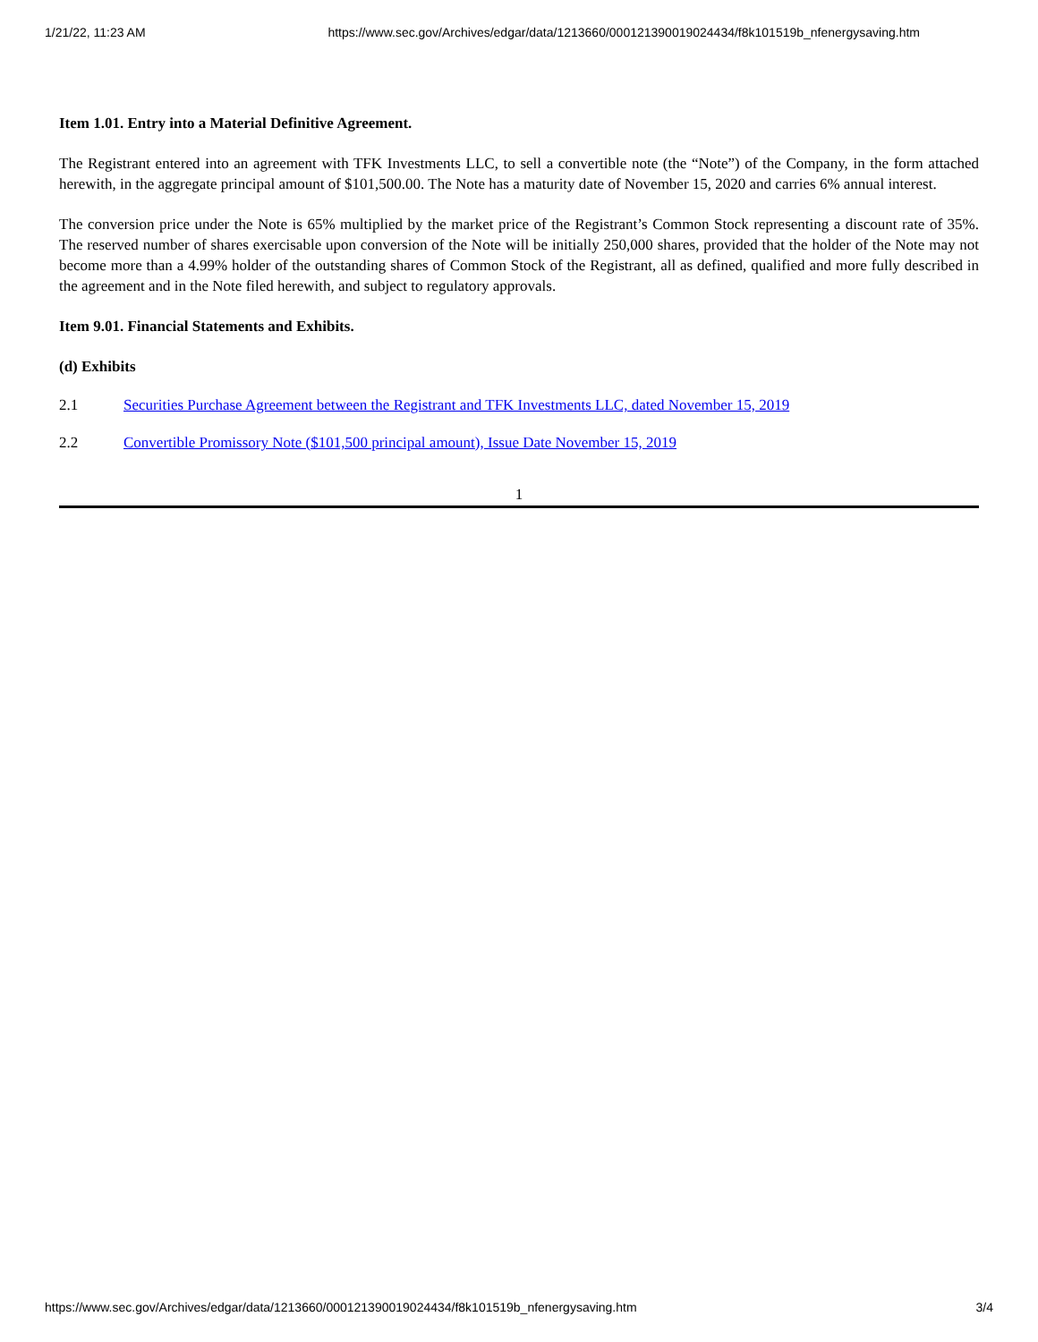1/21/22, 11:23 AM https://www.sec.gov/Archives/edgar/data/1213660/000121390019024434/f8k101519b_nfenergysaving.htm
Item 1.01. Entry into a Material Definitive Agreement.
The Registrant entered into an agreement with TFK Investments LLC, to sell a convertible note (the “Note”) of the Company, in the form attached herewith, in the aggregate principal amount of $101,500.00. The Note has a maturity date of November 15, 2020 and carries 6% annual interest.
The conversion price under the Note is 65% multiplied by the market price of the Registrant’s Common Stock representing a discount rate of 35%. The reserved number of shares exercisable upon conversion of the Note will be initially 250,000 shares, provided that the holder of the Note may not become more than a 4.99% holder of the outstanding shares of Common Stock of the Registrant, all as defined, qualified and more fully described in the agreement and in the Note filed herewith, and subject to regulatory approvals.
Item 9.01. Financial Statements and Exhibits.
(d) Exhibits
2.1 Securities Purchase Agreement between the Registrant and TFK Investments LLC, dated November 15, 2019
2.2 Convertible Promissory Note ($101,500 principal amount), Issue Date November 15, 2019
1
https://www.sec.gov/Archives/edgar/data/1213660/000121390019024434/f8k101519b_nfenergysaving.htm 3/4